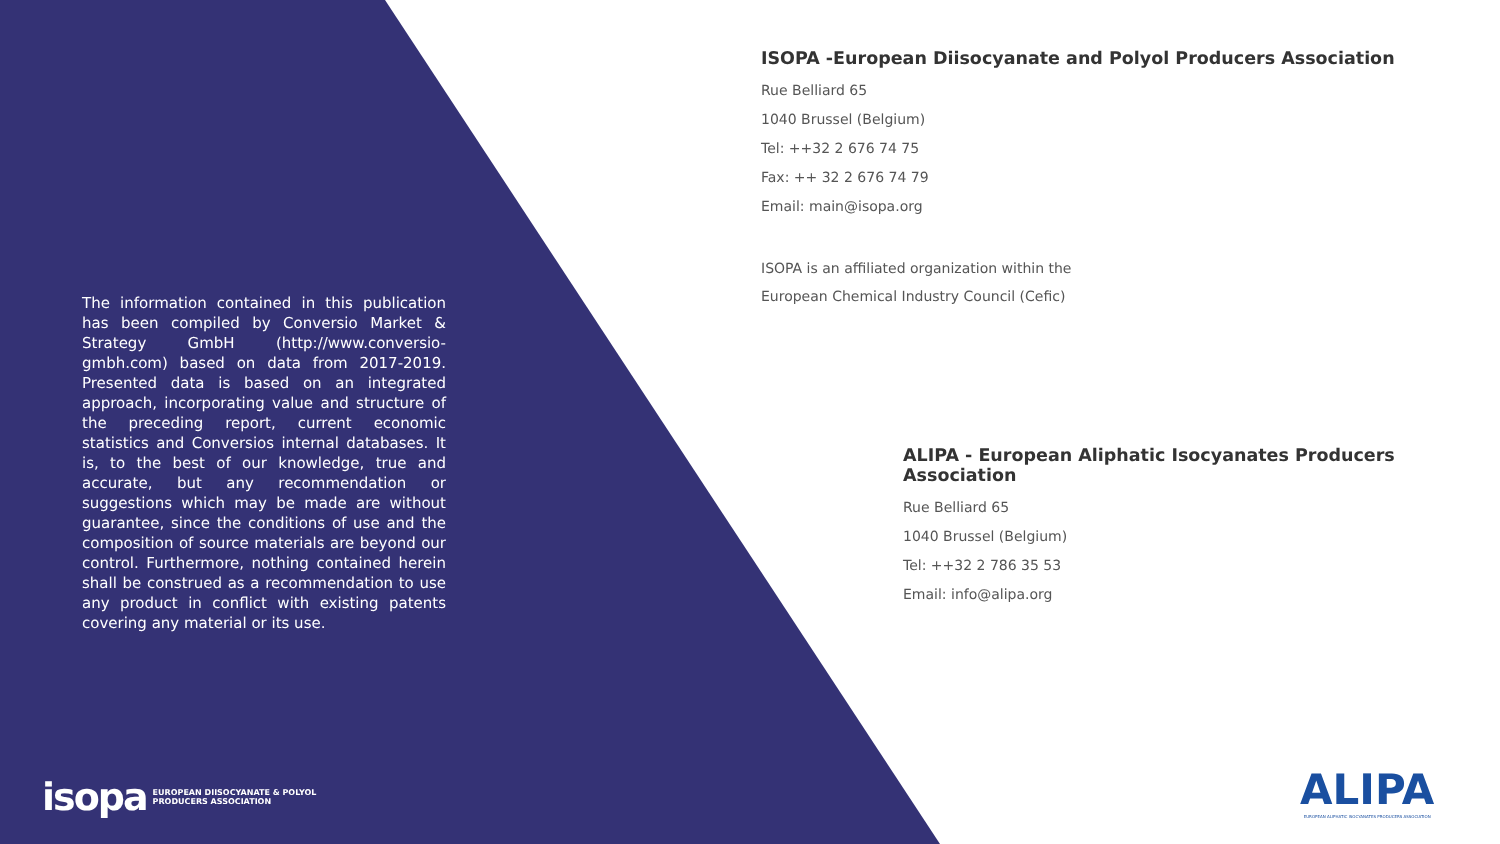The information contained in this publication has been compiled by Conversio Market & Strategy GmbH (http://www.conversio-gmbh.com) based on data from 2017-2019. Presented data is based on an integrated approach, incorporating value and structure of the preceding report, current economic statistics and Conversios internal databases. It is, to the best of our knowledge, true and accurate, but any recommendation or suggestions which may be made are without guarantee, since the conditions of use and the composition of source materials are beyond our control. Furthermore, nothing contained herein shall be construed as a recommendation to use any product in conflict with existing patents covering any material or its use.
ISOPA -European Diisocyanate and Polyol Producers Association
Rue Belliard 65
1040 Brussel (Belgium)
Tel: ++32 2 676 74 75
Fax: ++ 32 2 676 74 79
Email: main@isopa.org
ISOPA is an affiliated organization within the
European Chemical Industry Council (Cefic)
ALIPA - European Aliphatic Isocyanates Producers Association
Rue Belliard 65
1040 Brussel (Belgium)
Tel: ++32 2 786 35 53
Email: info@alipa.org
isopa EUROPEAN DIISOCYANATE & POLYOL
PRODUCERS ASSOCIATION
ALIPA
EUROPEAN ALIPHATIC ISOCYANATES PRODUCERS ASSOCIATION